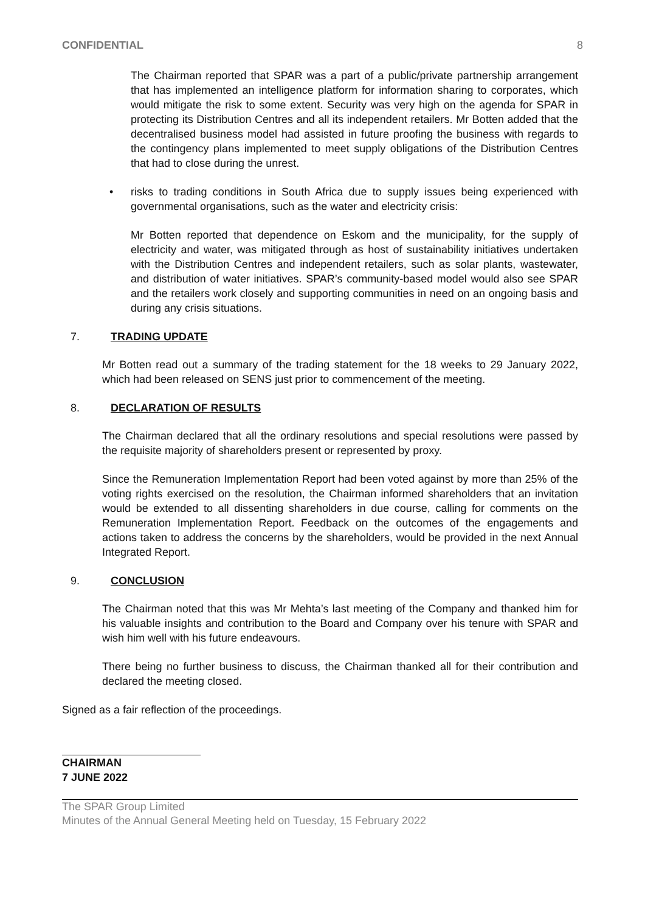CONFIDENTIAL 8
The Chairman reported that SPAR was a part of a public/private partnership arrangement that has implemented an intelligence platform for information sharing to corporates, which would mitigate the risk to some extent. Security was very high on the agenda for SPAR in protecting its Distribution Centres and all its independent retailers. Mr Botten added that the decentralised business model had assisted in future proofing the business with regards to the contingency plans implemented to meet supply obligations of the Distribution Centres that had to close during the unrest.
• risks to trading conditions in South Africa due to supply issues being experienced with governmental organisations, such as the water and electricity crisis:
Mr Botten reported that dependence on Eskom and the municipality, for the supply of electricity and water, was mitigated through as host of sustainability initiatives undertaken with the Distribution Centres and independent retailers, such as solar plants, wastewater, and distribution of water initiatives. SPAR’s community-based model would also see SPAR and the retailers work closely and supporting communities in need on an ongoing basis and during any crisis situations.
7. TRADING UPDATE
Mr Botten read out a summary of the trading statement for the 18 weeks to 29 January 2022, which had been released on SENS just prior to commencement of the meeting.
8. DECLARATION OF RESULTS
The Chairman declared that all the ordinary resolutions and special resolutions were passed by the requisite majority of shareholders present or represented by proxy.
Since the Remuneration Implementation Report had been voted against by more than 25% of the voting rights exercised on the resolution, the Chairman informed shareholders that an invitation would be extended to all dissenting shareholders in due course, calling for comments on the Remuneration Implementation Report. Feedback on the outcomes of the engagements and actions taken to address the concerns by the shareholders, would be provided in the next Annual Integrated Report.
9. CONCLUSION
The Chairman noted that this was Mr Mehta’s last meeting of the Company and thanked him for his valuable insights and contribution to the Board and Company over his tenure with SPAR and wish him well with his future endeavours.
There being no further business to discuss, the Chairman thanked all for their contribution and declared the meeting closed.
Signed as a fair reflection of the proceedings.
CHAIRMAN
7 JUNE 2022
The SPAR Group Limited
Minutes of the Annual General Meeting held on Tuesday, 15 February 2022